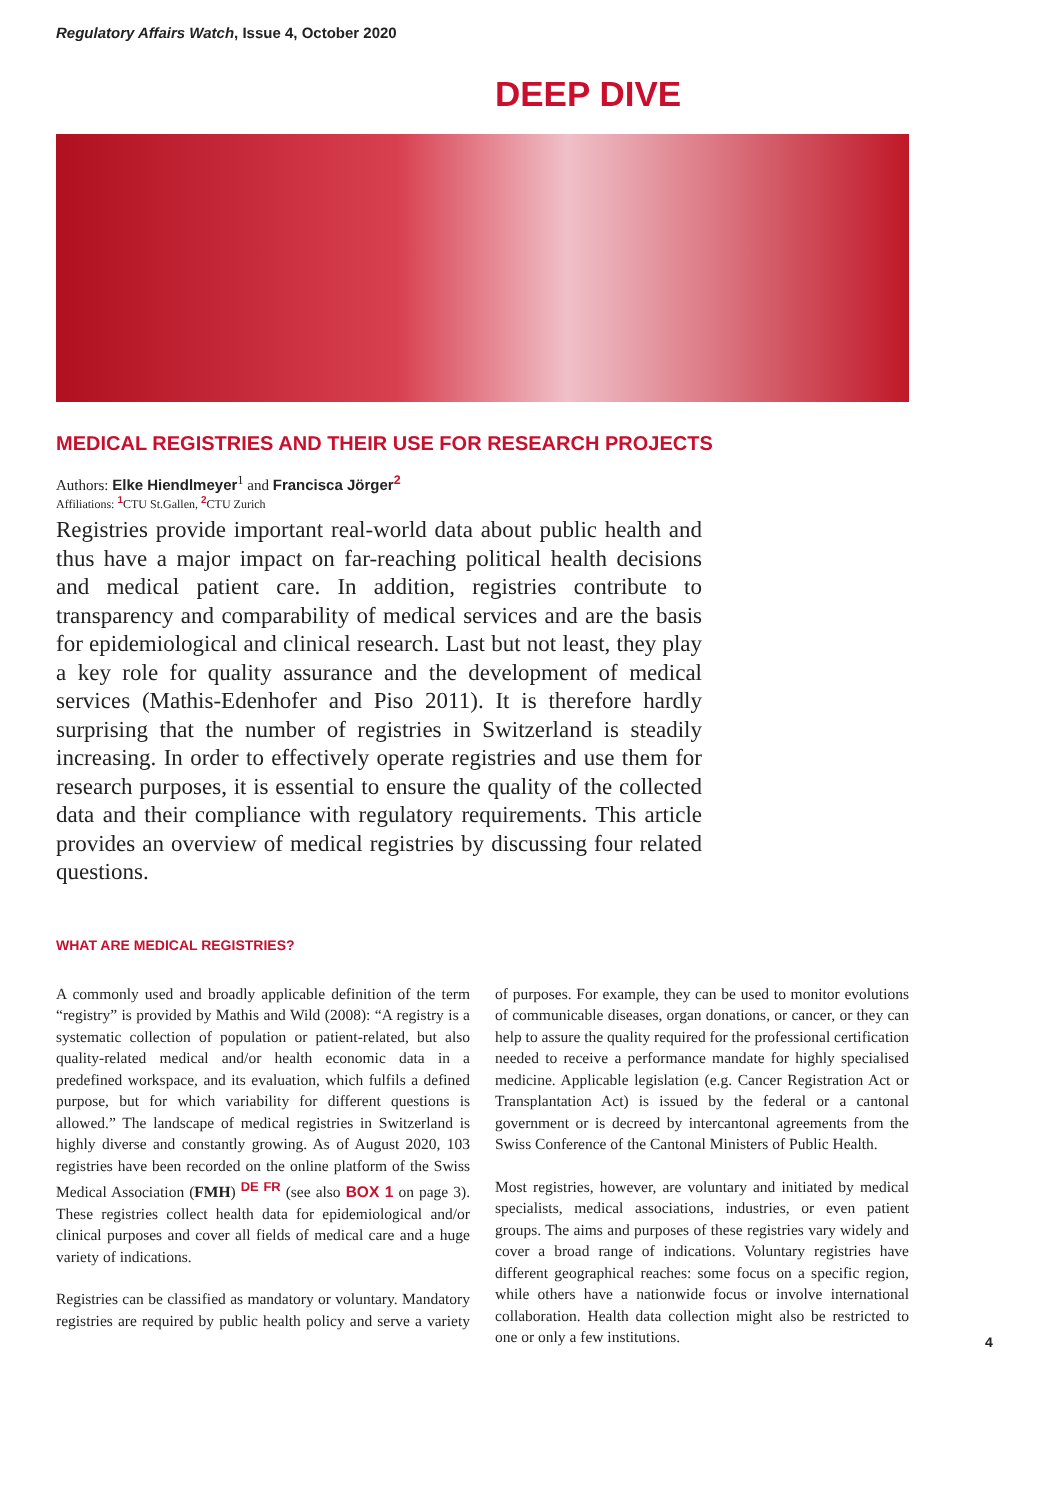Regulatory Affairs Watch, Issue 4, October 2020
DEEP DIVE
MEDICAL REGISTRIES AND THEIR USE FOR RESEARCH PROJECTS
Authors: Elke Hiendlmeyer<sup>1</sup> and Francisca Jörger<sup>2</sup>
Affiliations: <sup>1</sup>CTU St.Gallen, <sup>2</sup>CTU Zurich
Registries provide important real-world data about public health and thus have a major impact on far-reaching political health decisions and medical patient care. In addition, registries contribute to transparency and comparability of medical services and are the basis for epidemiological and clinical research. Last but not least, they play a key role for quality assurance and the development of medical services (Mathis-Edenhofer and Piso 2011). It is therefore hardly surprising that the number of registries in Switzerland is steadily increasing. In order to effectively operate registries and use them for research purposes, it is essential to ensure the quality of the collected data and their compliance with regulatory requirements. This article provides an overview of medical registries by discussing four related questions.
WHAT ARE MEDICAL REGISTRIES?
A commonly used and broadly applicable definition of the term “registry” is provided by Mathis and Wild (2008): “A registry is a systematic collection of population or patient-related, but also quality-related medical and/or health economic data in a predefined workspace, and its evaluation, which fulfils a defined purpose, but for which variability for different questions is allowed.” The landscape of medical registries in Switzerland is highly diverse and constantly growing. As of August 2020, 103 registries have been recorded on the online platform of the Swiss Medical Association (FMH) <sup>DE FR</sup> (see also BOX 1 on page 3). These registries collect health data for epidemiological and/or clinical purposes and cover all fields of medical care and a huge variety of indications.
Registries can be classified as mandatory or voluntary. Mandatory registries are required by public health policy and serve a variety of purposes. For example, they can be used to monitor evolutions of communicable diseases, organ donations, or cancer, or they can help to assure the quality required for the professional certification needed to receive a performance mandate for highly specialised medicine. Applicable legislation (e.g. Cancer Registration Act or Transplantation Act) is issued by the federal or a cantonal government or is decreed by intercantonal agreements from the Swiss Conference of the Cantonal Ministers of Public Health.
Most registries, however, are voluntary and initiated by medical specialists, medical associations, industries, or even patient groups. The aims and purposes of these registries vary widely and cover a broad range of indications. Voluntary registries have different geographical reaches: some focus on a specific region, while others have a nationwide focus or involve international collaboration. Health data collection might also be restricted to one or only a few institutions.
4